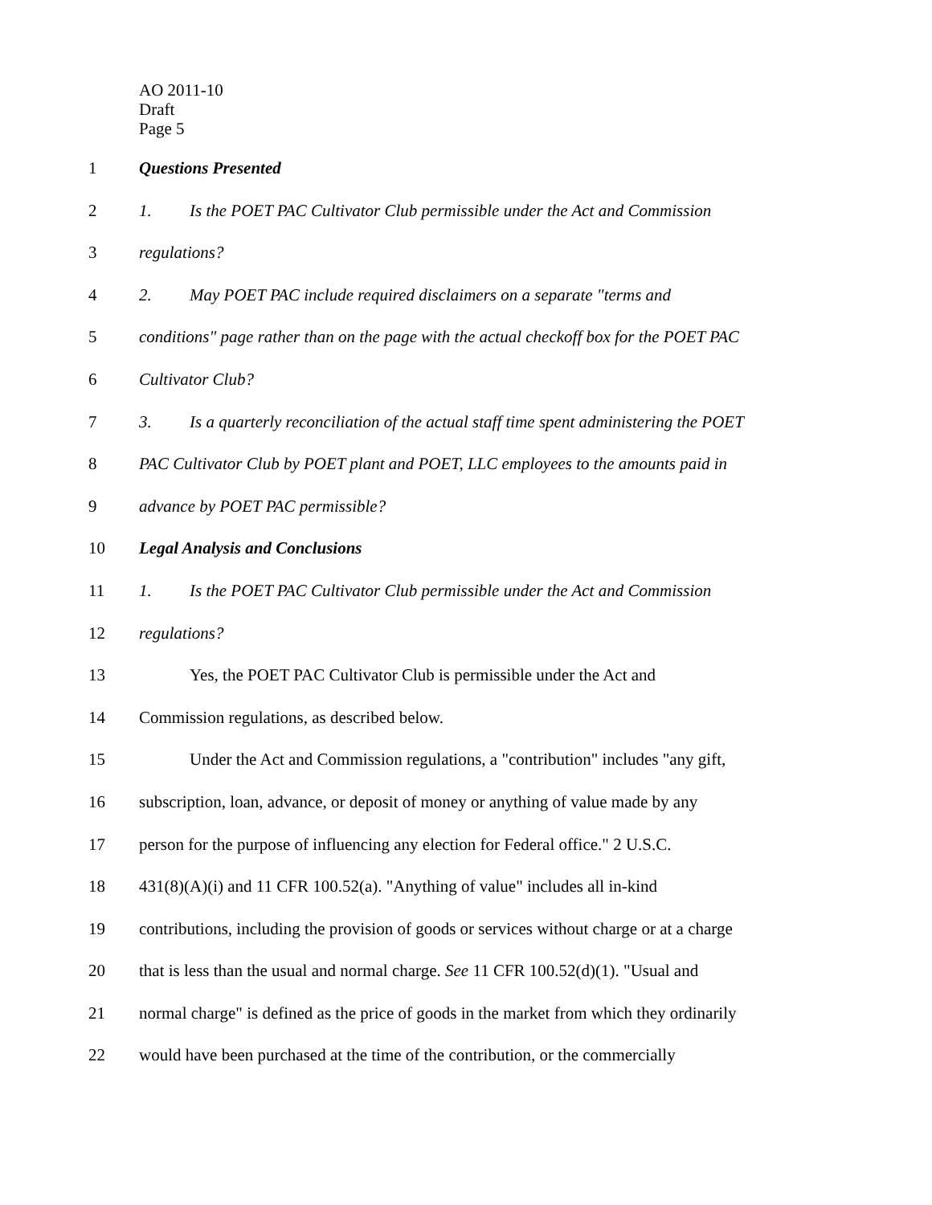AO 2011-10
Draft
Page 5
1 Questions Presented
2 1. Is the POET PAC Cultivator Club permissible under the Act and Commission
3 regulations?
4 2. May POET PAC include required disclaimers on a separate "terms and
5 conditions" page rather than on the page with the actual checkoff box for the POET PAC
6 Cultivator Club?
7 3. Is a quarterly reconciliation of the actual staff time spent administering the POET
8 PAC Cultivator Club by POET plant and POET, LLC employees to the amounts paid in
9 advance by POET PAC permissible?
10 Legal Analysis and Conclusions
11 1. Is the POET PAC Cultivator Club permissible under the Act and Commission
12 regulations?
13 Yes, the POET PAC Cultivator Club is permissible under the Act and
14 Commission regulations, as described below.
15 Under the Act and Commission regulations, a "contribution" includes "any gift,
16 subscription, loan, advance, or deposit of money or anything of value made by any
17 person for the purpose of influencing any election for Federal office." 2 U.S.C.
18 431(8)(A)(i) and 11 CFR 100.52(a). "Anything of value" includes all in-kind
19 contributions, including the provision of goods or services without charge or at a charge
20 that is less than the usual and normal charge. See 11 CFR 100.52(d)(1). "Usual and
21 normal charge" is defined as the price of goods in the market from which they ordinarily
22 would have been purchased at the time of the contribution, or the commercially